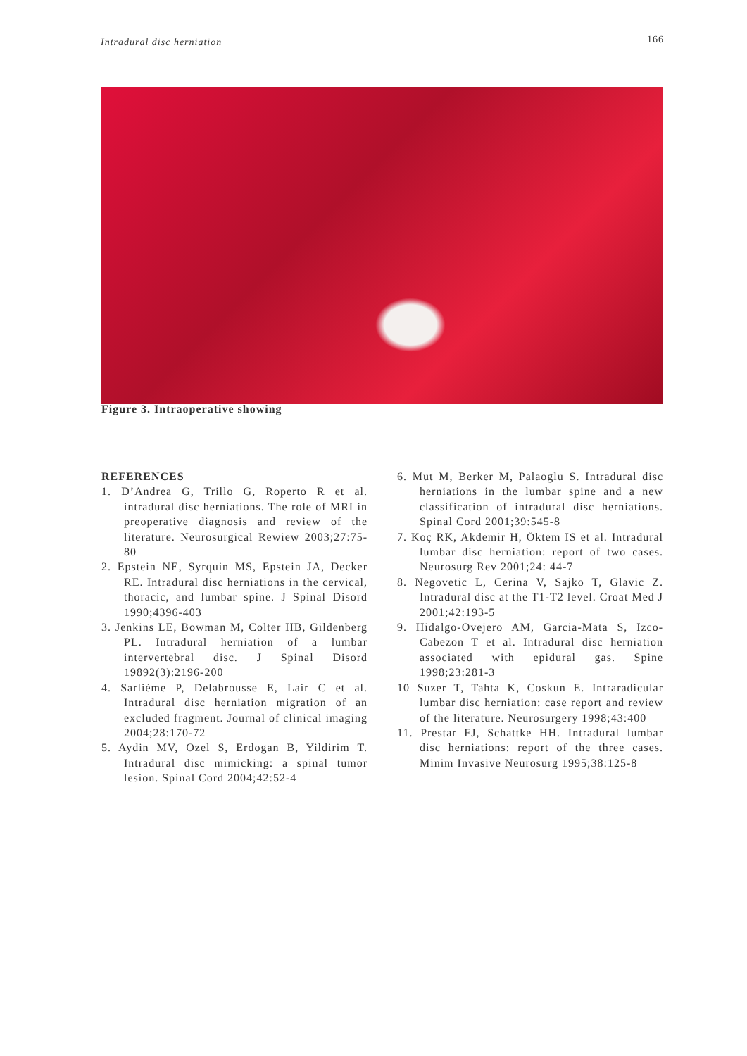Intradural disc herniation 166
Figure 3. Intraoperative showing
REFERENCES
1. D’Andrea G, Trillo G, Roperto R et al. intradural disc herniations. The role of MRI in preoperative diagnosis and review of the literature. Neurosurgical Rewiew 2003;27:75-80
2. Epstein NE, Syrquin MS, Epstein JA, Decker RE. Intradural disc herniations in the cervical, thoracic, and lumbar spine. J Spinal Disord 1990;4396-403
3. Jenkins LE, Bowman M, Colter HB, Gildenberg PL. Intradural herniation of a lumbar intervertebral disc. J Spinal Disord 19892(3):2196-200
4. Sarlième P, Delabrousse E, Lair C et al. Intradural disc herniation migration of an excluded fragment. Journal of clinical imaging 2004;28:170-72
5. Aydin MV, Ozel S, Erdogan B, Yildirim T. Intradural disc mimicking: a spinal tumor lesion. Spinal Cord 2004;42:52-4
6. Mut M, Berker M, Palaoglu S. Intradural disc herniations in the lumbar spine and a new classification of intradural disc herniations. Spinal Cord 2001;39:545-8
7. Koç RK, Akdemir H, Öktem IS et al. Intradural lumbar disc herniation: report of two cases. Neurosurg Rev 2001;24: 44-7
8. Negovetic L, Cerina V, Sajko T, Glavic Z. Intradural disc at the T1-T2 level. Croat Med J 2001;42:193-5
9. Hidalgo-Ovejero AM, Garcia-Mata S, Izco-Cabezon T et al. Intradural disc herniation associated with epidural gas. Spine 1998;23:281-3
10 Suzer T, Tahta K, Coskun E. Intraradicular lumbar disc herniation: case report and review of the literature. Neurosurgery 1998;43:400
11. Prestar FJ, Schattke HH. Intradural lumbar disc herniations: report of the three cases. Minim Invasive Neurosurg 1995;38:125-8